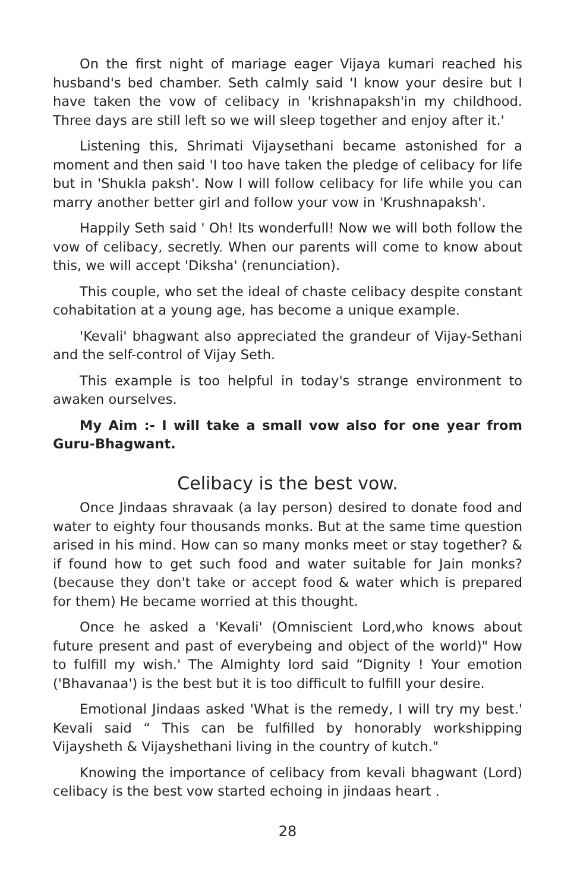On the first night of mariage eager Vijaya kumari reached his husband's bed chamber. Seth calmly said 'I know your desire but I have taken the vow of celibacy in 'krishnapaksh'in my childhood. Three days are still left so we will sleep together and enjoy after it.'
Listening this, Shrimati Vijaysethani became astonished for a moment and then said 'I too have taken the pledge of celibacy for life but in 'Shukla paksh'. Now I will follow celibacy for life while you can marry another better girl and follow your vow in 'Krushnapaksh'.
Happily Seth said ' Oh! Its wonderfull! Now we will both follow the vow of celibacy, secretly. When our parents will come to know about this, we will accept 'Diksha' (renunciation).
This couple, who set the ideal of chaste celibacy despite constant cohabitation at a young age, has become a unique example.
'Kevali' bhagwant also appreciated the grandeur of Vijay-Sethani and the self-control of Vijay Seth.
This example is too helpful in today's strange environment to awaken ourselves.
My Aim :- I will take a small vow also for one year from Guru-Bhagwant.
Celibacy is the best vow.
Once Jindaas shravaak (a lay person) desired to donate food and water to eighty four thousands monks. But at the same time question arised in his mind. How can so many monks meet or stay together? & if found how to get such food and water suitable for Jain monks? (because they don't take or accept food & water which is prepared for them) He became worried at this thought.
Once he asked a 'Kevali' (Omniscient Lord,who knows about future present and past of everybeing and object of the world)" How to fulfill my wish.' The Almighty lord said “Dignity ! Your emotion ('Bhavanaa') is the best but it is too difficult to fulfill your desire.
Emotional Jindaas asked 'What is the remedy, I will try my best.' Kevali said “ This can be fulfilled by honorably workshipping Vijaysheth & Vijayshethani living in the country of kutch."
Knowing the importance of celibacy from kevali bhagwant (Lord) celibacy is the best vow started echoing in jindaas heart .
28